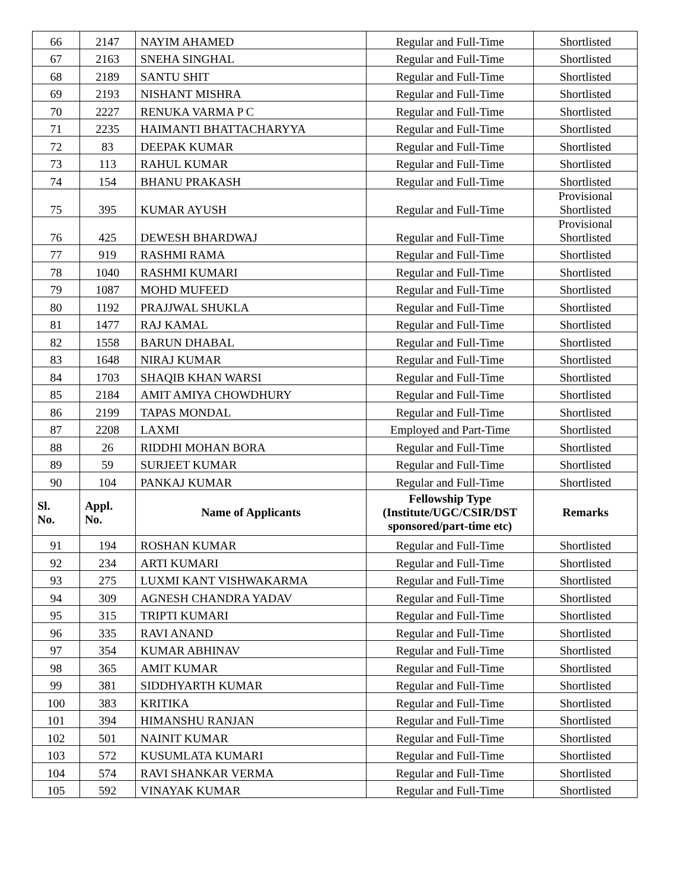| 66 | 2147 | NAYIM AHAMED | Regular and Full-Time | Shortlisted |
| 67 | 2163 | SNEHA SINGHAL | Regular and Full-Time | Shortlisted |
| 68 | 2189 | SANTU SHIT | Regular and Full-Time | Shortlisted |
| 69 | 2193 | NISHANT MISHRA | Regular and Full-Time | Shortlisted |
| 70 | 2227 | RENUKA VARMA P C | Regular and Full-Time | Shortlisted |
| 71 | 2235 | HAIMANTI BHATTACHARYYA | Regular and Full-Time | Shortlisted |
| 72 | 83 | DEEPAK KUMAR | Regular and Full-Time | Shortlisted |
| 73 | 113 | RAHUL KUMAR | Regular and Full-Time | Shortlisted |
| 74 | 154 | BHANU PRAKASH | Regular and Full-Time | Shortlisted |
| 75 | 395 | KUMAR AYUSH | Regular and Full-Time | Provisional Shortlisted |
| 76 | 425 | DEWESH BHARDWAJ | Regular and Full-Time | Provisional Shortlisted |
| 77 | 919 | RASHMI RAMA | Regular and Full-Time | Shortlisted |
| 78 | 1040 | RASHMI KUMARI | Regular and Full-Time | Shortlisted |
| 79 | 1087 | MOHD MUFEED | Regular and Full-Time | Shortlisted |
| 80 | 1192 | PRAJJWAL SHUKLA | Regular and Full-Time | Shortlisted |
| 81 | 1477 | RAJ KAMAL | Regular and Full-Time | Shortlisted |
| 82 | 1558 | BARUN DHABAL | Regular and Full-Time | Shortlisted |
| 83 | 1648 | NIRAJ KUMAR | Regular and Full-Time | Shortlisted |
| 84 | 1703 | SHAQIB KHAN WARSI | Regular and Full-Time | Shortlisted |
| 85 | 2184 | AMIT AMIYA CHOWDHURY | Regular and Full-Time | Shortlisted |
| 86 | 2199 | TAPAS MONDAL | Regular and Full-Time | Shortlisted |
| 87 | 2208 | LAXMI | Employed and Part-Time | Shortlisted |
| 88 | 26 | RIDDHI MOHAN BORA | Regular and Full-Time | Shortlisted |
| 89 | 59 | SURJEET KUMAR | Regular and Full-Time | Shortlisted |
| 90 | 104 | PANKAJ KUMAR | Regular and Full-Time | Shortlisted |
| Sl. No. | Appl. No. | Name of Applicants | Fellowship Type (Institute/UGC/CSIR/DST sponsored/part-time etc) | Remarks |
| 91 | 194 | ROSHAN KUMAR | Regular and Full-Time | Shortlisted |
| 92 | 234 | ARTI KUMARI | Regular and Full-Time | Shortlisted |
| 93 | 275 | LUXMI KANT VISHWAKARMA | Regular and Full-Time | Shortlisted |
| 94 | 309 | AGNESH CHANDRA YADAV | Regular and Full-Time | Shortlisted |
| 95 | 315 | TRIPTI KUMARI | Regular and Full-Time | Shortlisted |
| 96 | 335 | RAVI ANAND | Regular and Full-Time | Shortlisted |
| 97 | 354 | KUMAR ABHINAV | Regular and Full-Time | Shortlisted |
| 98 | 365 | AMIT KUMAR | Regular and Full-Time | Shortlisted |
| 99 | 381 | SIDDHYARTH KUMAR | Regular and Full-Time | Shortlisted |
| 100 | 383 | KRITIKA | Regular and Full-Time | Shortlisted |
| 101 | 394 | HIMANSHU RANJAN | Regular and Full-Time | Shortlisted |
| 102 | 501 | NAINIT KUMAR | Regular and Full-Time | Shortlisted |
| 103 | 572 | KUSUMLATA KUMARI | Regular and Full-Time | Shortlisted |
| 104 | 574 | RAVI SHANKAR VERMA | Regular and Full-Time | Shortlisted |
| 105 | 592 | VINAYAK KUMAR | Regular and Full-Time | Shortlisted |